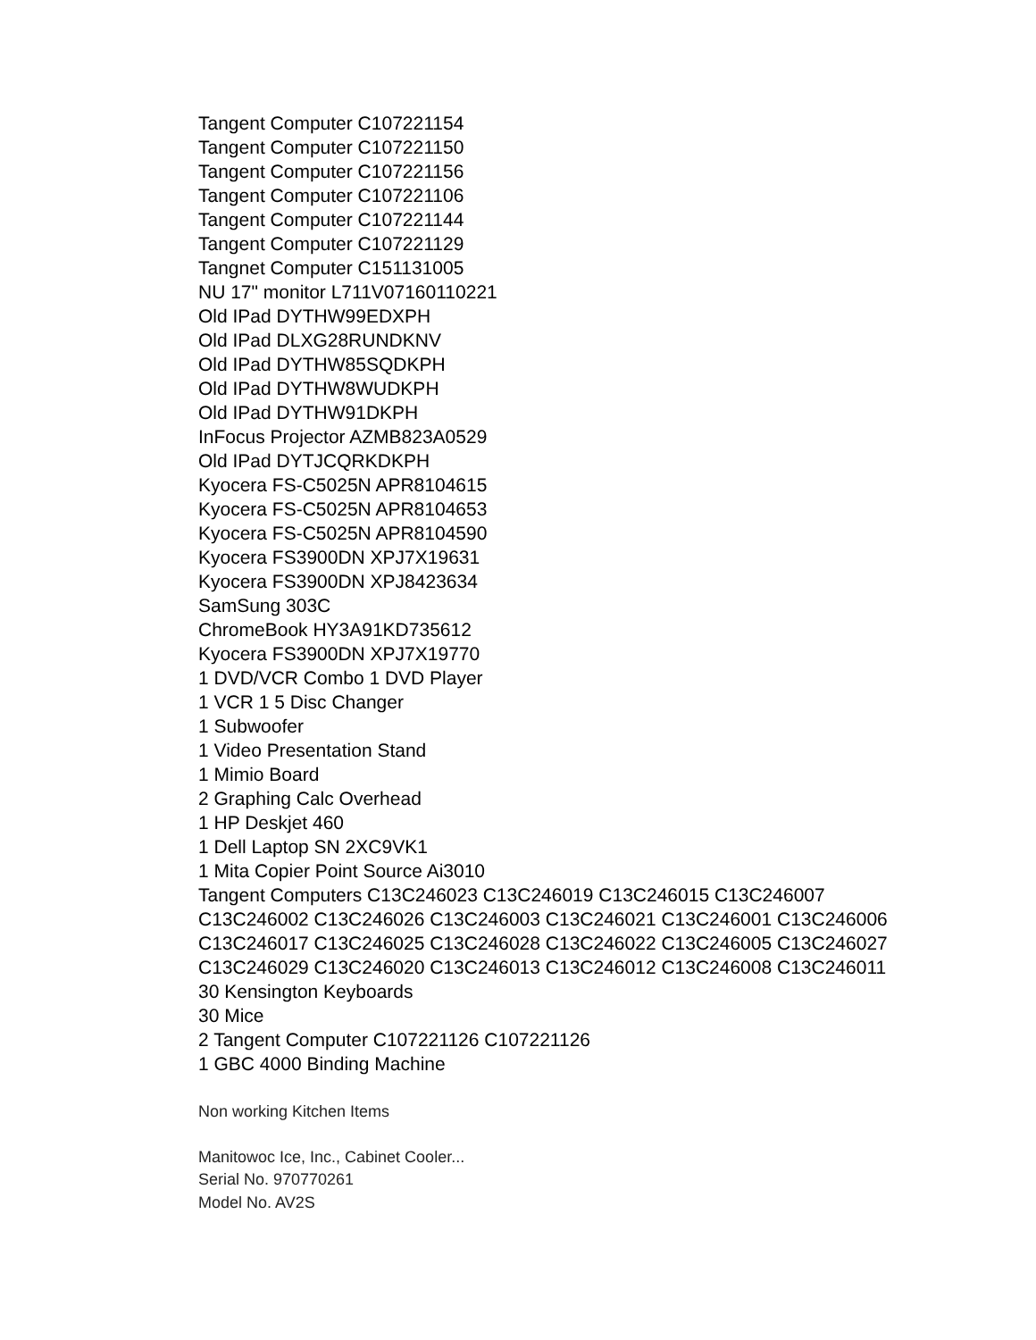Tangent Computer C107221154
Tangent Computer C107221150
Tangent Computer C107221156
Tangent Computer C107221106
Tangent Computer C107221144
Tangent Computer C107221129
Tangnet Computer C151131005
NU 17" monitor L711V07160110221
Old IPad DYTHW99EDXPH
Old IPad DLXG28RUNDKNV
Old IPad DYTHW85SQDKPH
Old IPad DYTHW8WUDKPH
Old IPad DYTHW91DKPH
InFocus Projector AZMB823A0529
Old IPad DYTJCQRKDKPH
Kyocera FS-C5025N APR8104615
Kyocera FS-C5025N APR8104653
Kyocera FS-C5025N APR8104590
Kyocera FS3900DN XPJ7X19631
Kyocera FS3900DN XPJ8423634
SamSung 303C
ChromeBook HY3A91KD735612
Kyocera FS3900DN XPJ7X19770
1 DVD/VCR Combo 1 DVD Player
1 VCR 1 5 Disc Changer
1 Subwoofer
1 Video Presentation Stand
1 Mimio Board
2 Graphing Calc Overhead
1 HP Deskjet 460
1 Dell Laptop SN 2XC9VK1
1 Mita Copier Point Source Ai3010
Tangent Computers C13C246023 C13C246019 C13C246015 C13C246007
C13C246002 C13C246026 C13C246003 C13C246021 C13C246001 C13C246006
C13C246017 C13C246025 C13C246028 C13C246022 C13C246005 C13C246027
C13C246029 C13C246020 C13C246013 C13C246012 C13C246008 C13C246011
30 Kensington Keyboards
30 Mice
2 Tangent Computer C107221126 C107221126
1 GBC 4000 Binding Machine
Non working Kitchen Items
Manitowoc Ice, Inc., Cabinet Cooler...
Serial No. 970770261
Model No. AV2S